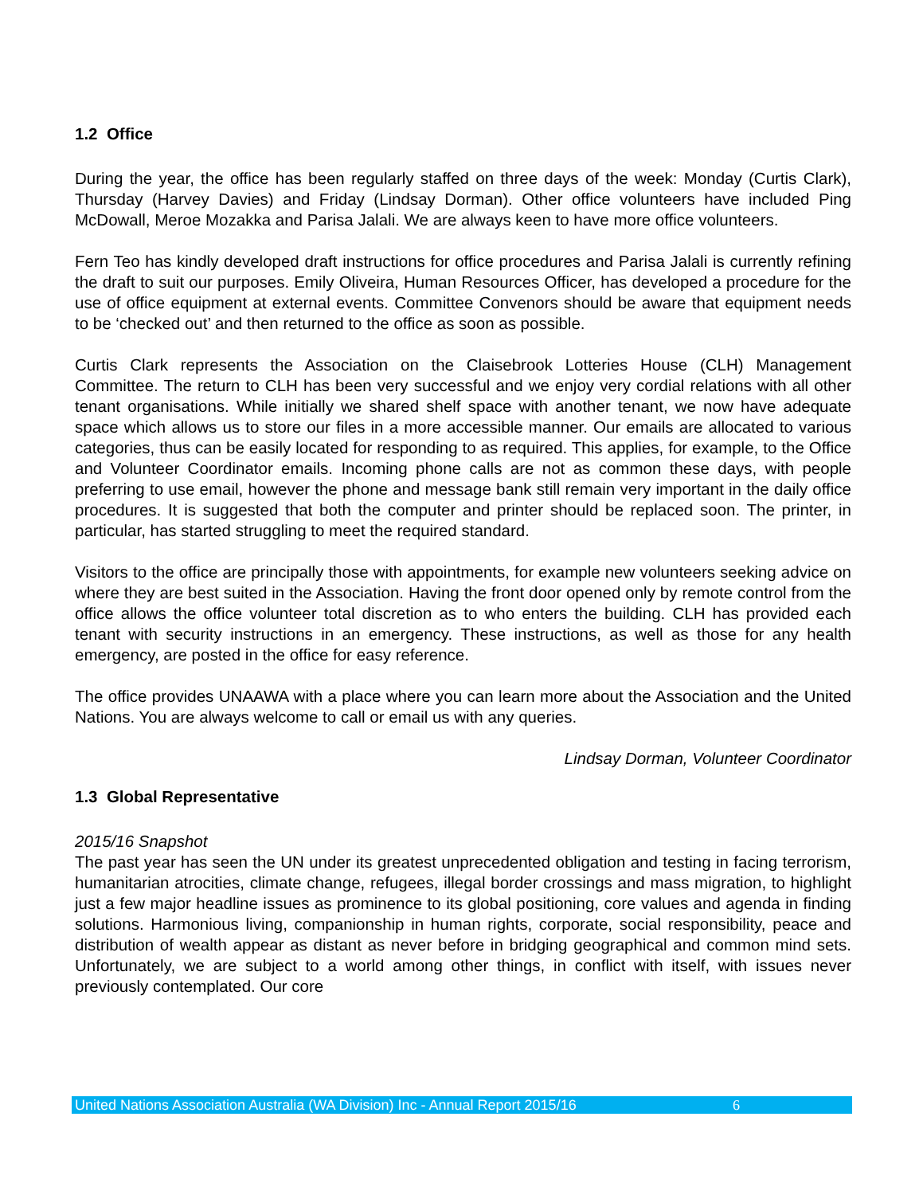1.2 Office
During the year, the office has been regularly staffed on three days of the week: Monday (Curtis Clark), Thursday (Harvey Davies) and Friday (Lindsay Dorman). Other office volunteers have included Ping McDowall, Meroe Mozakka and Parisa Jalali. We are always keen to have more office volunteers.
Fern Teo has kindly developed draft instructions for office procedures and Parisa Jalali is currently refining the draft to suit our purposes. Emily Oliveira, Human Resources Officer, has developed a procedure for the use of office equipment at external events. Committee Convenors should be aware that equipment needs to be ‘checked out’ and then returned to the office as soon as possible.
Curtis Clark represents the Association on the Claisebrook Lotteries House (CLH) Management Committee. The return to CLH has been very successful and we enjoy very cordial relations with all other tenant organisations. While initially we shared shelf space with another tenant, we now have adequate space which allows us to store our files in a more accessible manner. Our emails are allocated to various categories, thus can be easily located for responding to as required. This applies, for example, to the Office and Volunteer Coordinator emails. Incoming phone calls are not as common these days, with people preferring to use email, however the phone and message bank still remain very important in the daily office procedures. It is suggested that both the computer and printer should be replaced soon. The printer, in particular, has started struggling to meet the required standard.
Visitors to the office are principally those with appointments, for example new volunteers seeking advice on where they are best suited in the Association. Having the front door opened only by remote control from the office allows the office volunteer total discretion as to who enters the building. CLH has provided each tenant with security instructions in an emergency. These instructions, as well as those for any health emergency, are posted in the office for easy reference.
The office provides UNAAWA with a place where you can learn more about the Association and the United Nations. You are always welcome to call or email us with any queries.
Lindsay Dorman, Volunteer Coordinator
1.3 Global Representative
2015/16 Snapshot
The past year has seen the UN under its greatest unprecedented obligation and testing in facing terrorism, humanitarian atrocities, climate change, refugees, illegal border crossings and mass migration, to highlight just a few major headline issues as prominence to its global positioning, core values and agenda in finding solutions. Harmonious living, companionship in human rights, corporate, social responsibility, peace and distribution of wealth appear as distant as never before in bridging geographical and common mind sets. Unfortunately, we are subject to a world among other things, in conflict with itself, with issues never previously contemplated. Our core
United Nations Association Australia (WA Division) Inc - Annual Report 2015/16 6